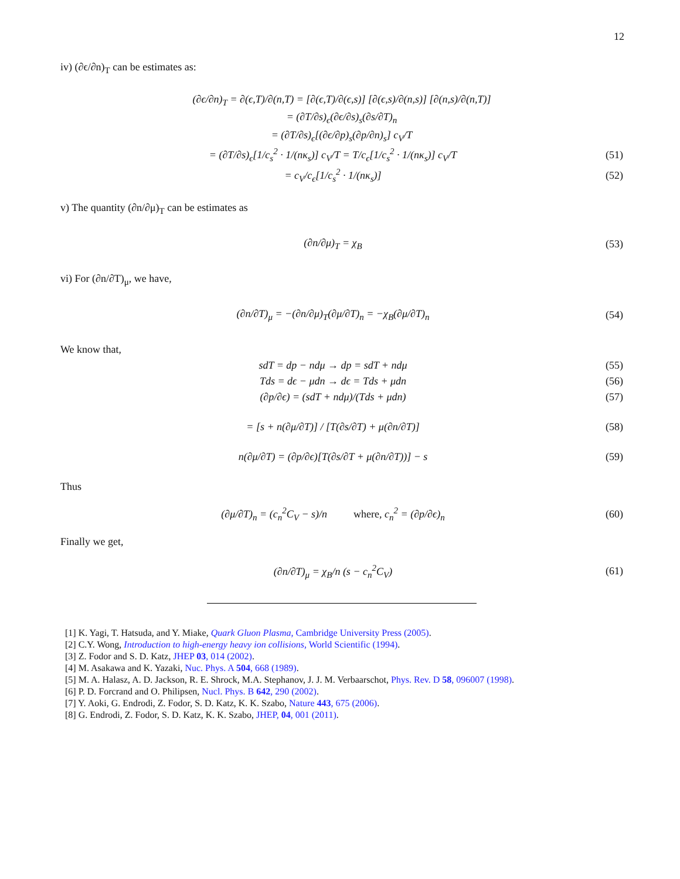12
iv) (∂ϵ/∂n)<sub>T</sub> can be estimates as:
(∂ϵ/∂n)<sub>T</sub> = ∂(ϵ,T)/∂(n,T) = [∂(ϵ,T)/∂(ϵ,s)] [∂(ϵ,s)/∂(n,s)] [∂(n,s)/∂(n,T)]
= (∂T/∂s)<sub>ϵ</sub>(∂ϵ/∂s)<sub>s</sub>(∂s/∂T)<sub>n</sub>
= (∂T/∂s)<sub>ϵ</sub>[(∂ϵ/∂p)<sub>s</sub>(∂p/∂n)<sub>s</sub>] c<sub>V</sub>/T
= (∂T/∂s)<sub>ϵ</sub>[1/c<sub>s</sub><sup>2</sup> · 1/(nκ<sub>s</sub>)] c<sub>V</sub>/T = T/c<sub>ϵ</sub>[1/c<sub>s</sub><sup>2</sup> · 1/(nκ<sub>s</sub>)] c<sub>V</sub>/T (51)
= c<sub>V</sub>/c<sub>ϵ</sub>[1/c<sub>s</sub><sup>2</sup> · 1/(nκ<sub>s</sub>)] (52)
v) The quantity (∂n/∂μ)<sub>T</sub> can be estimates as
(∂n/∂μ)<sub>T</sub> = χ<sub>B</sub> (53)
vi) For (∂n/∂T)<sub>μ</sub>, we have,
(∂n/∂T)<sub>μ</sub> = −(∂n/∂μ)<sub>T</sub>(∂μ/∂T)<sub>n</sub> = −χ<sub>B</sub>(∂μ/∂T)<sub>n</sub> (54)
We know that,
sdT = dp − ndμ → dp = sdT + ndμ (55)
Tds = dϵ − μdn → dϵ = Tds + μdn (56)
(∂p/∂ϵ) = (sdT + ndμ)/(Tds + μdn) (57)
= [s + n(∂μ/∂T)] / [T(∂s/∂T) + μ(∂n/∂T)] (58)
n(∂μ/∂T) = (∂p/∂ϵ)[T(∂s/∂T + μ(∂n/∂T))] − s (59)
Thus
(∂μ/∂T)<sub>n</sub> = (c<sub>n</sub><sup>2</sup>C<sub>V</sub> − s)/n where, c<sub>n</sub><sup>2</sup> = (∂p/∂ϵ)<sub>n</sub> (60)
Finally we get,
(∂n/∂T)<sub>μ</sub> = χ<sub>B</sub>/n (s − c<sub>n</sub><sup>2</sup>C<sub>V</sub>) (61)
[1] K. Yagi, T. Hatsuda, and Y. Miake, Quark Gluon Plasma, Cambridge University Press (2005).
[2] C.Y. Wong, Introduction to high-energy heavy ion collisions, World Scientific (1994).
[3] Z. Fodor and S. D. Katz, JHEP 03, 014 (2002).
[4] M. Asakawa and K. Yazaki, Nuc. Phys. A 504, 668 (1989).
[5] M. A. Halasz, A. D. Jackson, R. E. Shrock, M.A. Stephanov, J. J. M. Verbaarschot, Phys. Rev. D 58, 096007 (1998).
[6] P. D. Forcrand and O. Philipsen, Nucl. Phys. B 642, 290 (2002).
[7] Y. Aoki, G. Endrodi, Z. Fodor, S. D. Katz, K. K. Szabo, Nature 443, 675 (2006).
[8] G. Endrodi, Z. Fodor, S. D. Katz, K. K. Szabo, JHEP, 04, 001 (2011).